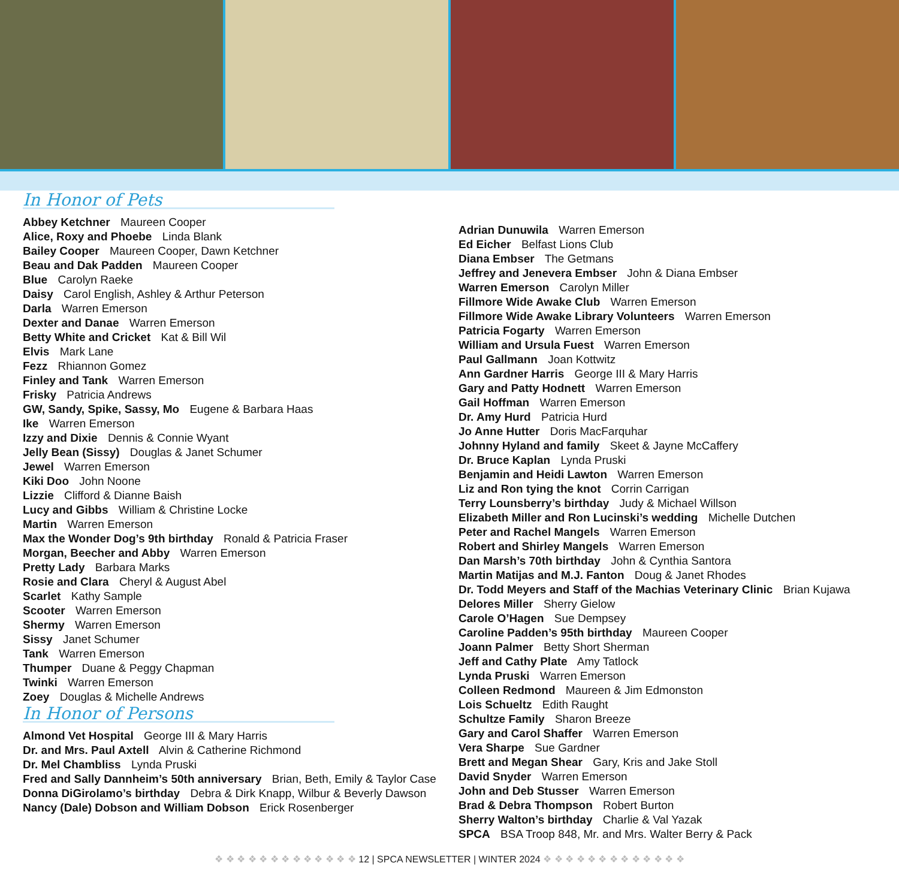In Honor of Pets
Abbey Ketchner Maureen Cooper
Alice, Roxy and Phoebe Linda Blank
Bailey Cooper Maureen Cooper, Dawn Ketchner
Beau and Dak Padden Maureen Cooper
Blue Carolyn Raeke
Daisy Carol English, Ashley & Arthur Peterson
Darla Warren Emerson
Dexter and Danae Warren Emerson
Betty White and Cricket Kat & Bill Wil
Elvis Mark Lane
Fezz Rhiannon Gomez
Finley and Tank Warren Emerson
Frisky Patricia Andrews
GW, Sandy, Spike, Sassy, Mo Eugene & Barbara Haas
Ike Warren Emerson
Izzy and Dixie Dennis & Connie Wyant
Jelly Bean (Sissy) Douglas & Janet Schumer
Jewel Warren Emerson
Kiki Doo John Noone
Lizzie Clifford & Dianne Baish
Lucy and Gibbs William & Christine Locke
Martin Warren Emerson
Max the Wonder Dog’s 9th birthday Ronald & Patricia Fraser
Morgan, Beecher and Abby Warren Emerson
Pretty Lady Barbara Marks
Rosie and Clara Cheryl & August Abel
Scarlet Kathy Sample
Scooter Warren Emerson
Shermy Warren Emerson
Sissy Janet Schumer
Tank Warren Emerson
Thumper Duane & Peggy Chapman
Twinki Warren Emerson
Zoey Douglas & Michelle Andrews
In Honor of Persons
Almond Vet Hospital George III & Mary Harris
Dr. and Mrs. Paul Axtell Alvin & Catherine Richmond
Dr. Mel Chambliss Lynda Pruski
Fred and Sally Dannheim’s 50th anniversary Brian, Beth, Emily & Taylor Case
Donna DiGirolamo’s birthday Debra & Dirk Knapp, Wilbur & Beverly Dawson
Nancy (Dale) Dobson and William Dobson Erick Rosenberger
Adrian Dunuwila Warren Emerson
Ed Eicher Belfast Lions Club
Diana Embser The Getmans
Jeffrey and Jenevera Embser John & Diana Embser
Warren Emerson Carolyn Miller
Fillmore Wide Awake Club Warren Emerson
Fillmore Wide Awake Library Volunteers Warren Emerson
Patricia Fogarty Warren Emerson
William and Ursula Fuest Warren Emerson
Paul Gallmann Joan Kottwitz
Ann Gardner Harris George III & Mary Harris
Gary and Patty Hodnett Warren Emerson
Gail Hoffman Warren Emerson
Dr. Amy Hurd Patricia Hurd
Jo Anne Hutter Doris MacFarquhar
Johnny Hyland and family Skeet & Jayne McCaffery
Dr. Bruce Kaplan Lynda Pruski
Benjamin and Heidi Lawton Warren Emerson
Liz and Ron tying the knot Corrin Carrigan
Terry Lounsberry’s birthday Judy & Michael Willson
Elizabeth Miller and Ron Lucinski’s wedding Michelle Dutchen
Peter and Rachel Mangels Warren Emerson
Robert and Shirley Mangels Warren Emerson
Dan Marsh’s 70th birthday John & Cynthia Santora
Martin Matijas and M.J. Fanton Doug & Janet Rhodes
Dr. Todd Meyers and Staff of the Machias Veterinary Clinic Brian Kujawa
Delores Miller Sherry Gielow
Carole O’Hagen Sue Dempsey
Caroline Padden’s 95th birthday Maureen Cooper
Joann Palmer Betty Short Sherman
Jeff and Cathy Plate Amy Tatlock
Lynda Pruski Warren Emerson
Colleen Redmond Maureen & Jim Edmonston
Lois Schueltz Edith Raught
Schultze Family Sharon Breeze
Gary and Carol Shaffer Warren Emerson
Vera Sharpe Sue Gardner
Brett and Megan Shear Gary, Kris and Jake Stoll
David Snyder Warren Emerson
John and Deb Stusser Warren Emerson
Brad & Debra Thompson Robert Burton
Sherry Walton’s birthday Charlie & Val Yazak
SPCA BSA Troop 848, Mr. and Mrs. Walter Berry & Pack
❖ ❖ ❖ ❖ ❖ ❖ ❖ ❖ ❖ ❖ ❖ ❖ ❖ 12 | SPCA NEWSLETTER | WINTER 2024 ❖ ❖ ❖ ❖ ❖ ❖ ❖ ❖ ❖ ❖ ❖ ❖ ❖